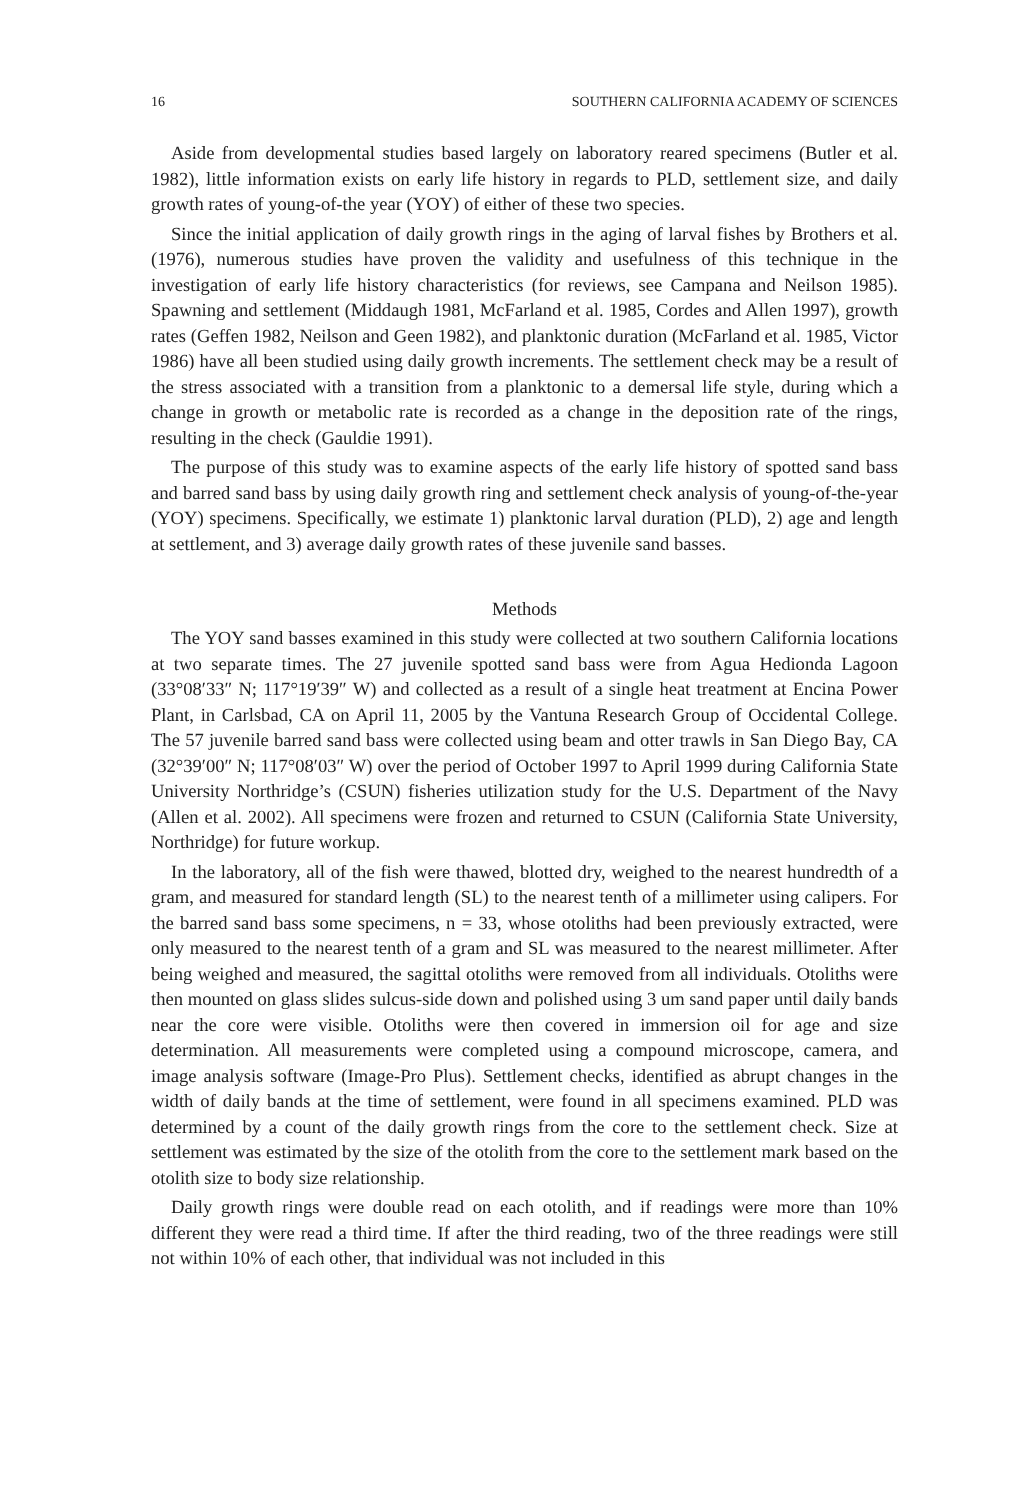16 SOUTHERN CALIFORNIA ACADEMY OF SCIENCES
Aside from developmental studies based largely on laboratory reared specimens (Butler et al. 1982), little information exists on early life history in regards to PLD, settlement size, and daily growth rates of young-of-the year (YOY) of either of these two species.
Since the initial application of daily growth rings in the aging of larval fishes by Brothers et al. (1976), numerous studies have proven the validity and usefulness of this technique in the investigation of early life history characteristics (for reviews, see Campana and Neilson 1985). Spawning and settlement (Middaugh 1981, McFarland et al. 1985, Cordes and Allen 1997), growth rates (Geffen 1982, Neilson and Geen 1982), and planktonic duration (McFarland et al. 1985, Victor 1986) have all been studied using daily growth increments. The settlement check may be a result of the stress associated with a transition from a planktonic to a demersal life style, during which a change in growth or metabolic rate is recorded as a change in the deposition rate of the rings, resulting in the check (Gauldie 1991).
The purpose of this study was to examine aspects of the early life history of spotted sand bass and barred sand bass by using daily growth ring and settlement check analysis of young-of-the-year (YOY) specimens. Specifically, we estimate 1) planktonic larval duration (PLD), 2) age and length at settlement, and 3) average daily growth rates of these juvenile sand basses.
Methods
The YOY sand basses examined in this study were collected at two southern California locations at two separate times. The 27 juvenile spotted sand bass were from Agua Hedionda Lagoon (33°08′33″ N; 117°19′39″ W) and collected as a result of a single heat treatment at Encina Power Plant, in Carlsbad, CA on April 11, 2005 by the Vantuna Research Group of Occidental College. The 57 juvenile barred sand bass were collected using beam and otter trawls in San Diego Bay, CA (32°39′00″ N; 117°08′03″ W) over the period of October 1997 to April 1999 during California State University Northridge’s (CSUN) fisheries utilization study for the U.S. Department of the Navy (Allen et al. 2002). All specimens were frozen and returned to CSUN (California State University, Northridge) for future workup.
In the laboratory, all of the fish were thawed, blotted dry, weighed to the nearest hundredth of a gram, and measured for standard length (SL) to the nearest tenth of a millimeter using calipers. For the barred sand bass some specimens, n = 33, whose otoliths had been previously extracted, were only measured to the nearest tenth of a gram and SL was measured to the nearest millimeter. After being weighed and measured, the sagittal otoliths were removed from all individuals. Otoliths were then mounted on glass slides sulcus-side down and polished using 3 um sand paper until daily bands near the core were visible. Otoliths were then covered in immersion oil for age and size determination. All measurements were completed using a compound microscope, camera, and image analysis software (Image-Pro Plus). Settlement checks, identified as abrupt changes in the width of daily bands at the time of settlement, were found in all specimens examined. PLD was determined by a count of the daily growth rings from the core to the settlement check. Size at settlement was estimated by the size of the otolith from the core to the settlement mark based on the otolith size to body size relationship.
Daily growth rings were double read on each otolith, and if readings were more than 10% different they were read a third time. If after the third reading, two of the three readings were still not within 10% of each other, that individual was not included in this